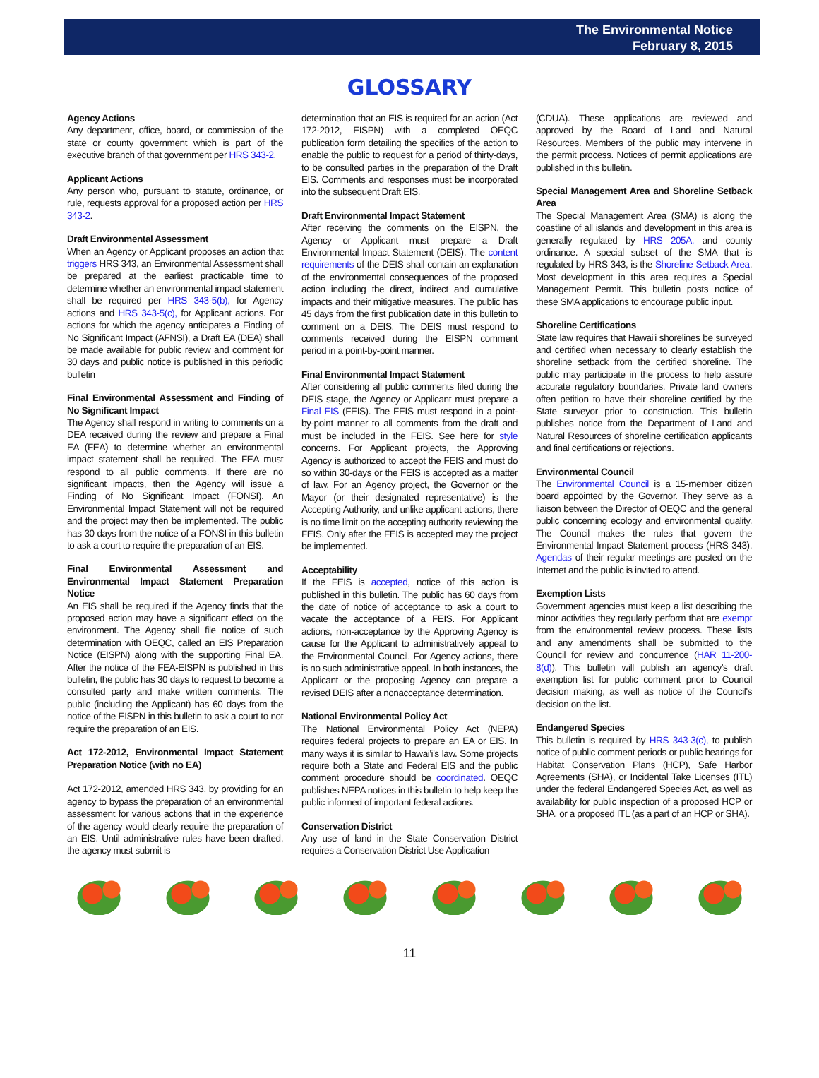The Environmental Notice
February 8, 2015
GLOSSARY
Agency Actions
Any department, office, board, or commission of the state or county government which is part of the executive branch of that government per HRS 343-2.
Applicant Actions
Any person who, pursuant to statute, ordinance, or rule, requests approval for a proposed action per HRS 343-2.
Draft Environmental Assessment
When an Agency or Applicant proposes an action that triggers HRS 343, an Environmental Assessment shall be prepared at the earliest practicable time to determine whether an environmental impact statement shall be required per HRS 343-5(b), for Agency actions and HRS 343-5(c), for Applicant actions. For actions for which the agency anticipates a Finding of No Significant Impact (AFNSI), a Draft EA (DEA) shall be made available for public review and comment for 30 days and public notice is published in this periodic bulletin
Final Environmental Assessment and Finding of No Significant Impact
The Agency shall respond in writing to comments on a DEA received during the review and prepare a Final EA (FEA) to determine whether an environmental impact statement shall be required. The FEA must respond to all public comments. If there are no significant impacts, then the Agency will issue a Finding of No Significant Impact (FONSI). An Environmental Impact Statement will not be required and the project may then be implemented. The public has 30 days from the notice of a FONSI in this bulletin to ask a court to require the preparation of an EIS.
Final Environmental Assessment and Environmental Impact Statement Preparation Notice
An EIS shall be required if the Agency finds that the proposed action may have a significant effect on the environment. The Agency shall file notice of such determination with OEQC, called an EIS Preparation Notice (EISPN) along with the supporting Final EA. After the notice of the FEA-EISPN is published in this bulletin, the public has 30 days to request to become a consulted party and make written comments. The public (including the Applicant) has 60 days from the notice of the EISPN in this bulletin to ask a court to not require the preparation of an EIS.
Act 172-2012, Environmental Impact Statement Preparation Notice (with no EA)
Act 172-2012, amended HRS 343, by providing for an agency to bypass the preparation of an environmental assessment for various actions that in the experience of the agency would clearly require the preparation of an EIS. Until administrative rules have been drafted, the agency must submit is
determination that an EIS is required for an action (Act 172-2012, EISPN) with a completed OEQC publication form detailing the specifics of the action to enable the public to request for a period of thirty-days, to be consulted parties in the preparation of the Draft EIS. Comments and responses must be incorporated into the subsequent Draft EIS.
Draft Environmental Impact Statement
After receiving the comments on the EISPN, the Agency or Applicant must prepare a Draft Environmental Impact Statement (DEIS). The content requirements of the DEIS shall contain an explanation of the environmental consequences of the proposed action including the direct, indirect and cumulative impacts and their mitigative measures. The public has 45 days from the first publication date in this bulletin to comment on a DEIS. The DEIS must respond to comments received during the EISPN comment period in a point-by-point manner.
Final Environmental Impact Statement
After considering all public comments filed during the DEIS stage, the Agency or Applicant must prepare a Final EIS (FEIS). The FEIS must respond in a point-by-point manner to all comments from the draft and must be included in the FEIS. See here for style concerns. For Applicant projects, the Approving Agency is authorized to accept the FEIS and must do so within 30-days or the FEIS is accepted as a matter of law. For an Agency project, the Governor or the Mayor (or their designated representative) is the Accepting Authority, and unlike applicant actions, there is no time limit on the accepting authority reviewing the FEIS. Only after the FEIS is accepted may the project be implemented.
Acceptability
If the FEIS is accepted, notice of this action is published in this bulletin. The public has 60 days from the date of notice of acceptance to ask a court to vacate the acceptance of a FEIS. For Applicant actions, non-acceptance by the Approving Agency is cause for the Applicant to administratively appeal to the Environmental Council. For Agency actions, there is no such administrative appeal. In both instances, the Applicant or the proposing Agency can prepare a revised DEIS after a nonacceptance determination.
National Environmental Policy Act
The National Environmental Policy Act (NEPA) requires federal projects to prepare an EA or EIS. In many ways it is similar to Hawai'i's law. Some projects require both a State and Federal EIS and the public comment procedure should be coordinated. OEQC publishes NEPA notices in this bulletin to help keep the public informed of important federal actions.
Conservation District
Any use of land in the State Conservation District requires a Conservation District Use Application
(CDUA). These applications are reviewed and approved by the Board of Land and Natural Resources. Members of the public may intervene in the permit process. Notices of permit applications are published in this bulletin.
Special Management Area and Shoreline Setback Area
The Special Management Area (SMA) is along the coastline of all islands and development in this area is generally regulated by HRS 205A, and county ordinance. A special subset of the SMA that is regulated by HRS 343, is the Shoreline Setback Area. Most development in this area requires a Special Management Permit. This bulletin posts notice of these SMA applications to encourage public input.
Shoreline Certifications
State law requires that Hawai'i shorelines be surveyed and certified when necessary to clearly establish the shoreline setback from the certified shoreline. The public may participate in the process to help assure accurate regulatory boundaries. Private land owners often petition to have their shoreline certified by the State surveyor prior to construction. This bulletin publishes notice from the Department of Land and Natural Resources of shoreline certification applicants and final certifications or rejections.
Environmental Council
The Environmental Council is a 15-member citizen board appointed by the Governor. They serve as a liaison between the Director of OEQC and the general public concerning ecology and environmental quality. The Council makes the rules that govern the Environmental Impact Statement process (HRS 343). Agendas of their regular meetings are posted on the Internet and the public is invited to attend.
Exemption Lists
Government agencies must keep a list describing the minor activities they regularly perform that are exempt from the environmental review process. These lists and any amendments shall be submitted to the Council for review and concurrence (HAR 11-200-8(d)). This bulletin will publish an agency's draft exemption list for public comment prior to Council decision making, as well as notice of the Council's decision on the list.
Endangered Species
This bulletin is required by HRS 343-3(c), to publish notice of public comment periods or public hearings for Habitat Conservation Plans (HCP), Safe Harbor Agreements (SHA), or Incidental Take Licenses (ITL) under the federal Endangered Species Act, as well as availability for public inspection of a proposed HCP or SHA, or a proposed ITL (as a part of an HCP or SHA).
11